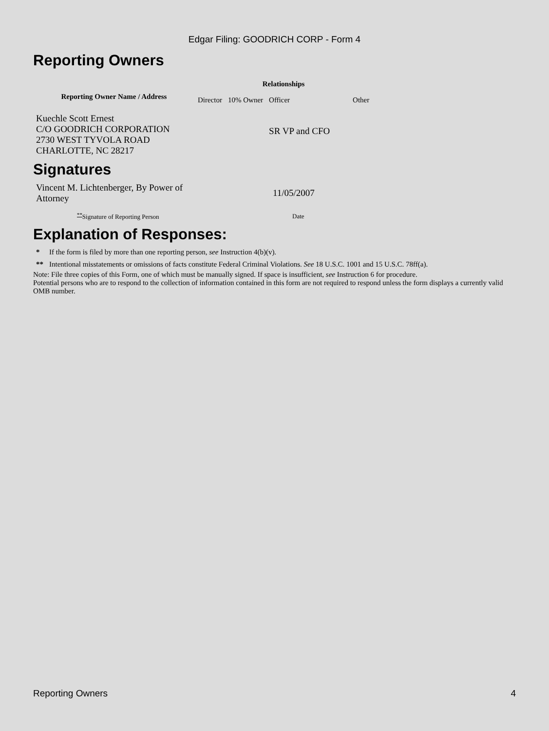Edgar Filing: GOODRICH CORP - Form 4
Reporting Owners
| Reporting Owner Name / Address | Relationships | | | |
| --- | --- | --- | --- | --- |
| | Director | 10% Owner | Officer | Other |
| Kuechle Scott Ernest C/O GOODRICH CORPORATION 2730 WEST TYVOLA ROAD CHARLOTTE, NC 28217 | | | SR VP and CFO | |
Signatures
| Vincent M. Lichtenberger, By Power of Attorney | 11/05/2007 |
| <sup>**</sup> Signature of Reporting Person | Date |
Explanation of Responses:
| * | If the form is filed by more than one reporting person, see Instruction 4(b)(v). |
| ** | Intentional misstatements or omissions of facts constitute Federal Criminal Violations. See 18 U.S.C. 1001 and 15 U.S.C. 78ff(a). |
Note: File three copies of this Form, one of which must be manually signed. If space is insufficient, see Instruction 6 for procedure.
Potential persons who are to respond to the collection of information contained in this form are not required to respond unless the form displays a currently valid OMB number.
Reporting Owners 4